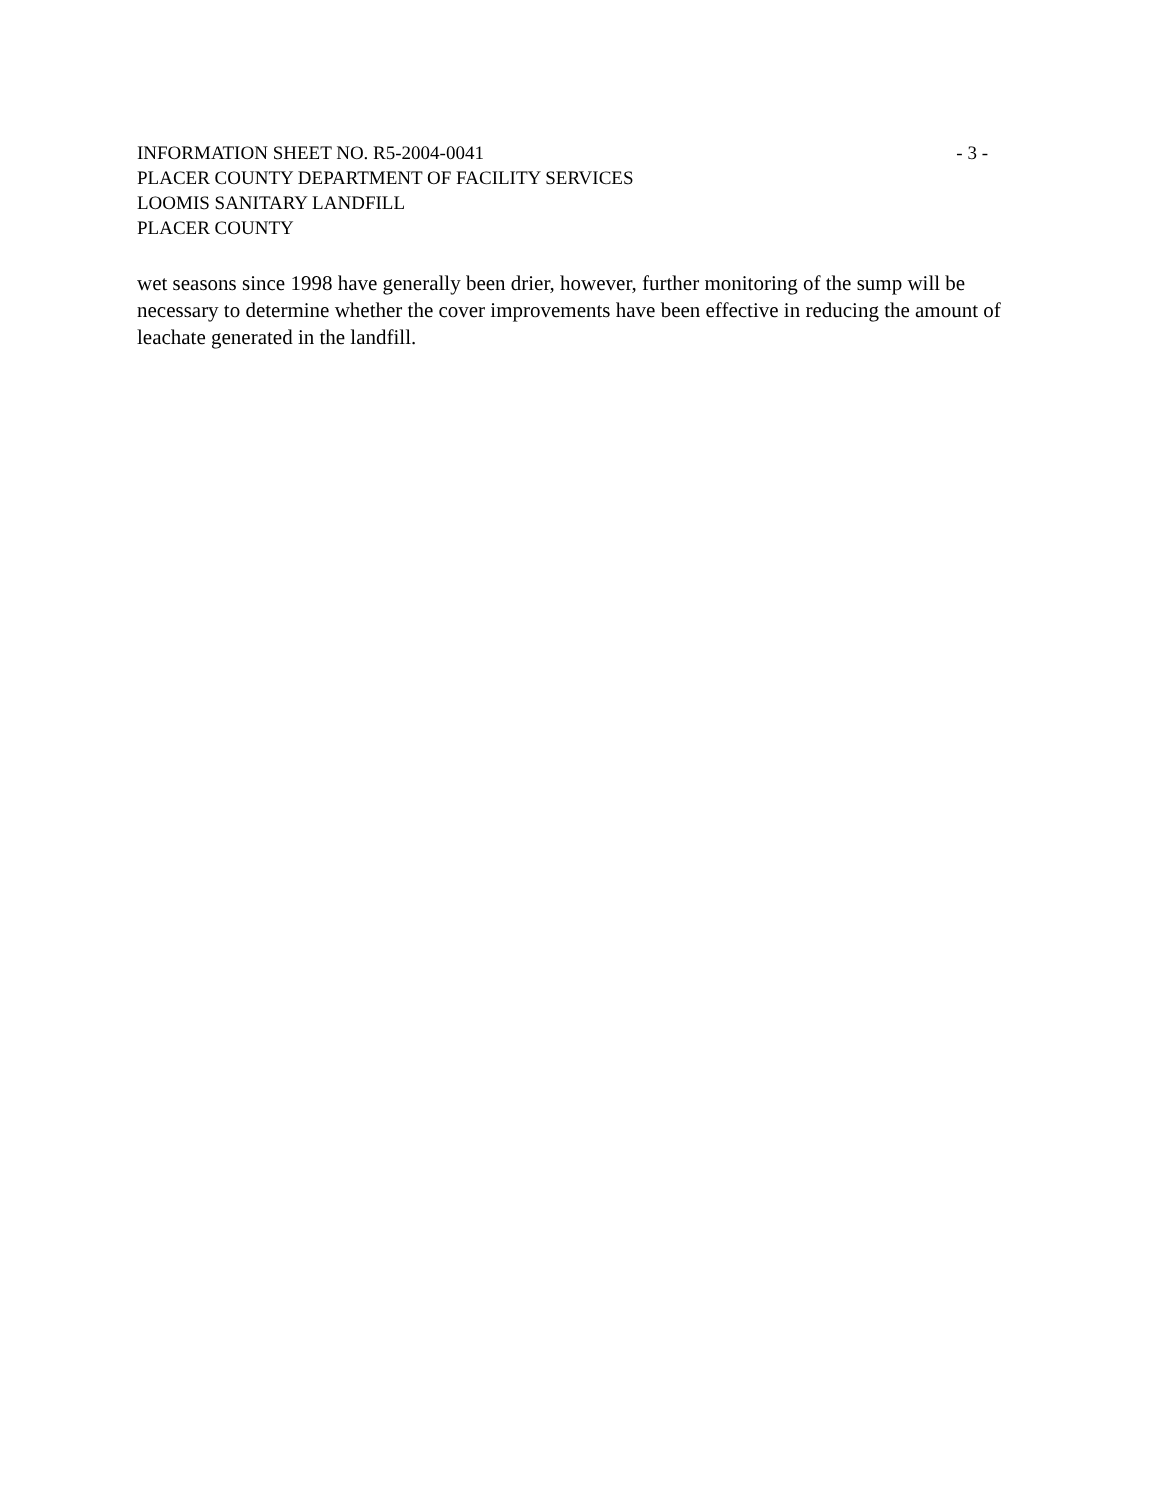INFORMATION SHEET NO. R5-2004-0041 - 3 -
PLACER COUNTY DEPARTMENT OF FACILITY SERVICES
LOOMIS SANITARY LANDFILL
PLACER COUNTY
wet seasons since 1998 have generally been drier, however, further monitoring of the sump will be necessary to determine whether the cover improvements have been effective in reducing the amount of leachate generated in the landfill.